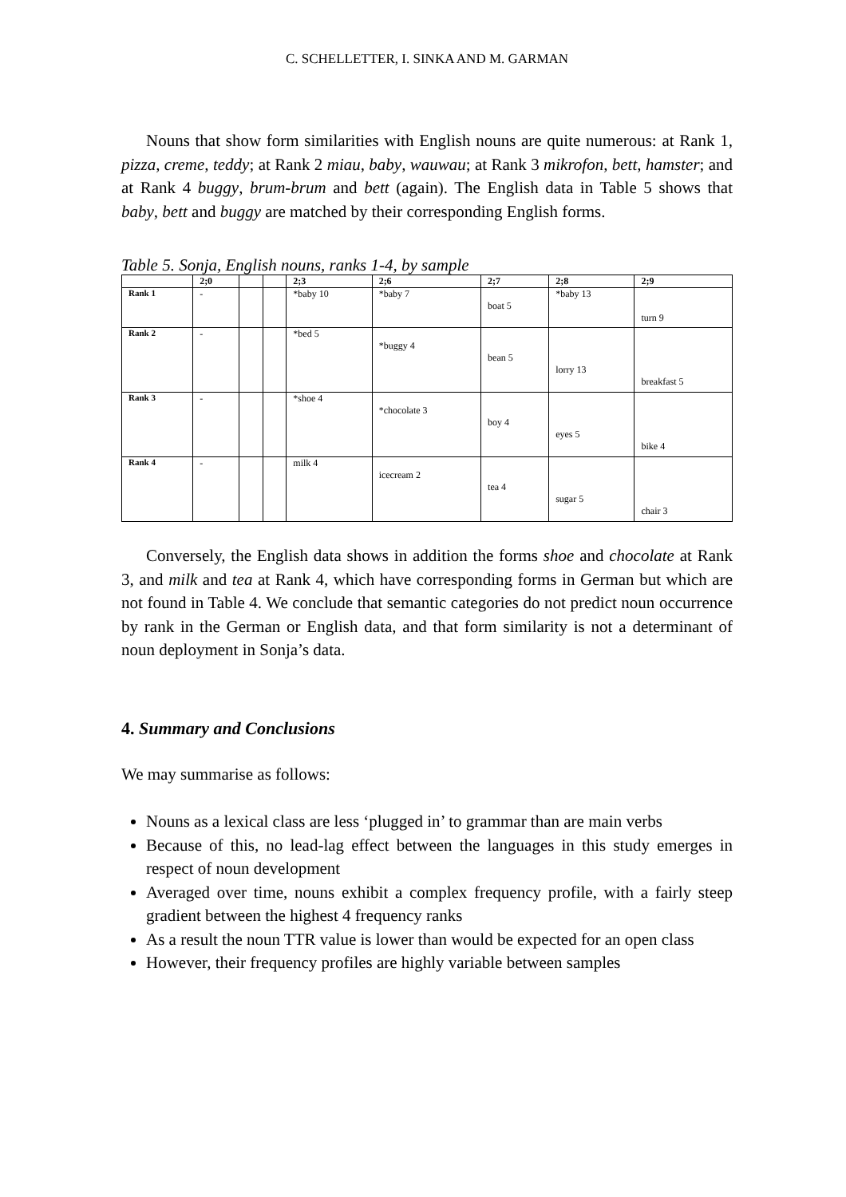C. SCHELLETTER, I. SINKA AND M. GARMAN
Nouns that show form similarities with English nouns are quite numerous: at Rank 1, pizza, creme, teddy; at Rank 2 miau, baby, wauwau; at Rank 3 mikrofon, bett, hamster; and at Rank 4 buggy, brum-brum and bett (again). The English data in Table 5 shows that baby, bett and buggy are matched by their corresponding English forms.
Table 5. Sonja, English nouns, ranks 1-4, by sample
| | 2;0 | | | 2;3 | 2;6 | 2;7 | 2;8 | 2;9 |
| --- | --- | --- | --- | --- | --- | --- | --- | --- |
| Rank 1 | - | | | *baby 10 | *baby 7 | boat 5 | *baby 13 | turn 9 |
| Rank 2 | - | | | *bed 5 | *buggy 4 | bean 5 | lorry 13 | breakfast 5 |
| Rank 3 | - | | | *shoe 4 | *chocolate 3 | boy 4 | eyes 5 | bike 4 |
| Rank 4 | - | | | milk 4 | icecream 2 | tea 4 | sugar 5 | chair 3 |
Conversely, the English data shows in addition the forms shoe and chocolate at Rank 3, and milk and tea at Rank 4, which have corresponding forms in German but which are not found in Table 4. We conclude that semantic categories do not predict noun occurrence by rank in the German or English data, and that form similarity is not a determinant of noun deployment in Sonja’s data.
4. Summary and Conclusions
We may summarise as follows:
Nouns as a lexical class are less ‘plugged in’ to grammar than are main verbs
Because of this, no lead-lag effect between the languages in this study emerges in respect of noun development
Averaged over time, nouns exhibit a complex frequency profile, with a fairly steep gradient between the highest 4 frequency ranks
As a result the noun TTR value is lower than would be expected for an open class
However, their frequency profiles are highly variable between samples